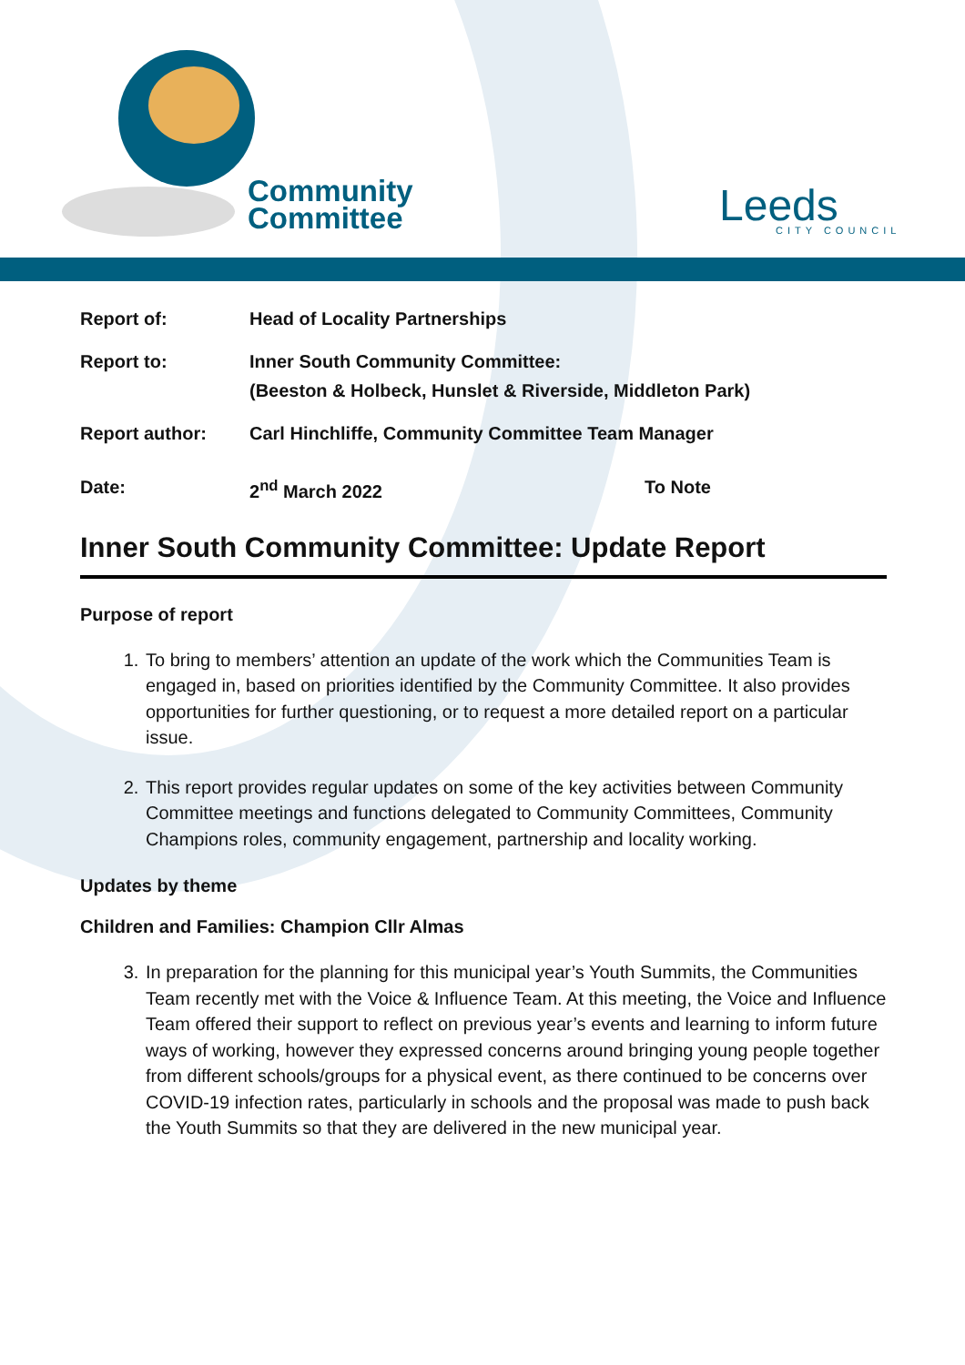Community
Committee
Leeds
CITY COUNCIL
| Report of: | Head of Locality Partnerships | |
| Report to: | Inner South Community Committee: (Beeston & Holbeck, Hunslet & Riverside, Middleton Park) | |
| Report author: | Carl Hinchliffe, Community Committee Team Manager | |
| Date: | 2<sup>nd</sup> March 2022 | To Note |
Inner South Community Committee: Update Report
Purpose of report
1. To bring to members’ attention an update of the work which the Communities Team is engaged in, based on priorities identified by the Community Committee. It also provides opportunities for further questioning, or to request a more detailed report on a particular issue.
2. This report provides regular updates on some of the key activities between Community Committee meetings and functions delegated to Community Committees, Community Champions roles, community engagement, partnership and locality working.
Updates by theme
Children and Families: Champion Cllr Almas
3. In preparation for the planning for this municipal year’s Youth Summits, the Communities Team recently met with the Voice & Influence Team. At this meeting, the Voice and Influence Team offered their support to reflect on previous year’s events and learning to inform future ways of working, however they expressed concerns around bringing young people together from different schools/groups for a physical event, as there continued to be concerns over COVID-19 infection rates, particularly in schools and the proposal was made to push back the Youth Summits so that they are delivered in the new municipal year.